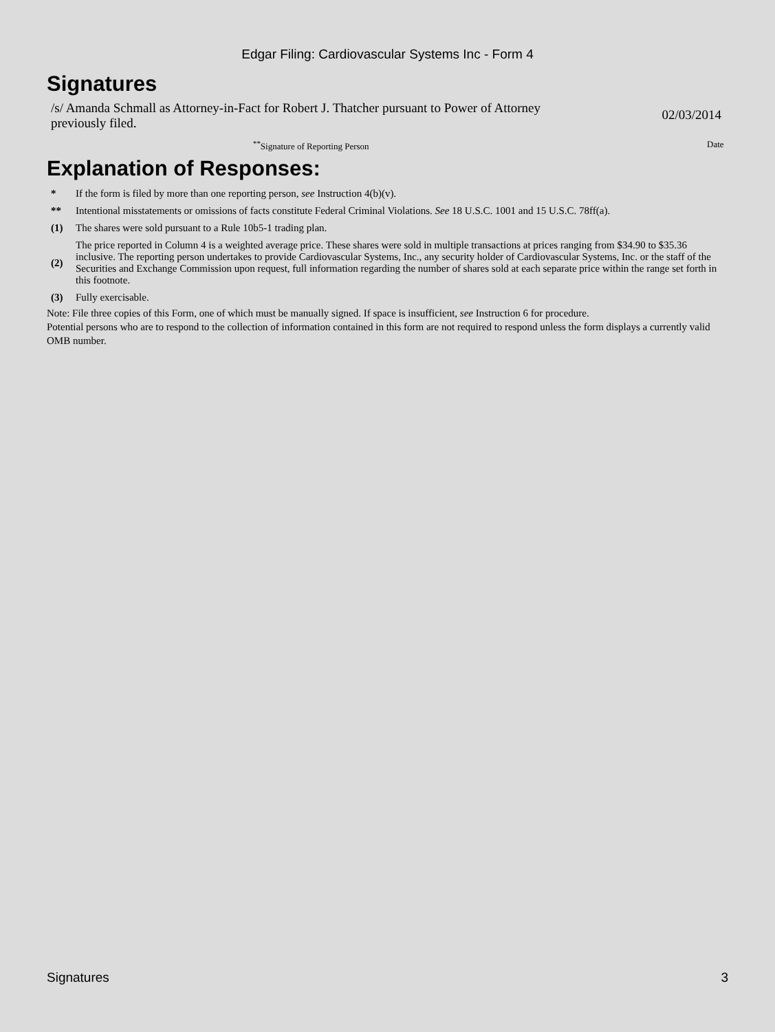Edgar Filing: Cardiovascular Systems Inc - Form 4
Signatures
/s/ Amanda Schmall as Attorney-in-Fact for Robert J. Thatcher pursuant to Power of Attorney previously filed.
02/03/2014
<sup>**</sup> Signature of Reporting Person Date
Explanation of Responses:
| * | If the form is filed by more than one reporting person, see Instruction 4(b)(v). |
| ** | Intentional misstatements or omissions of facts constitute Federal Criminal Violations. See 18 U.S.C. 1001 and 15 U.S.C. 78ff(a). |
| (1) | The shares were sold pursuant to a Rule 10b5-1 trading plan. |
| (2) | The price reported in Column 4 is a weighted average price. These shares were sold in multiple transactions at prices ranging from $34.90 to $35.36 inclusive. The reporting person undertakes to provide Cardiovascular Systems, Inc., any security holder of Cardiovascular Systems, Inc. or the staff of the Securities and Exchange Commission upon request, full information regarding the number of shares sold at each separate price within the range set forth in this footnote. |
| (3) | Fully exercisable. |
Note: File three copies of this Form, one of which must be manually signed. If space is insufficient, see Instruction 6 for procedure.
Potential persons who are to respond to the collection of information contained in this form are not required to respond unless the form displays a currently valid OMB number.
Signatures 3